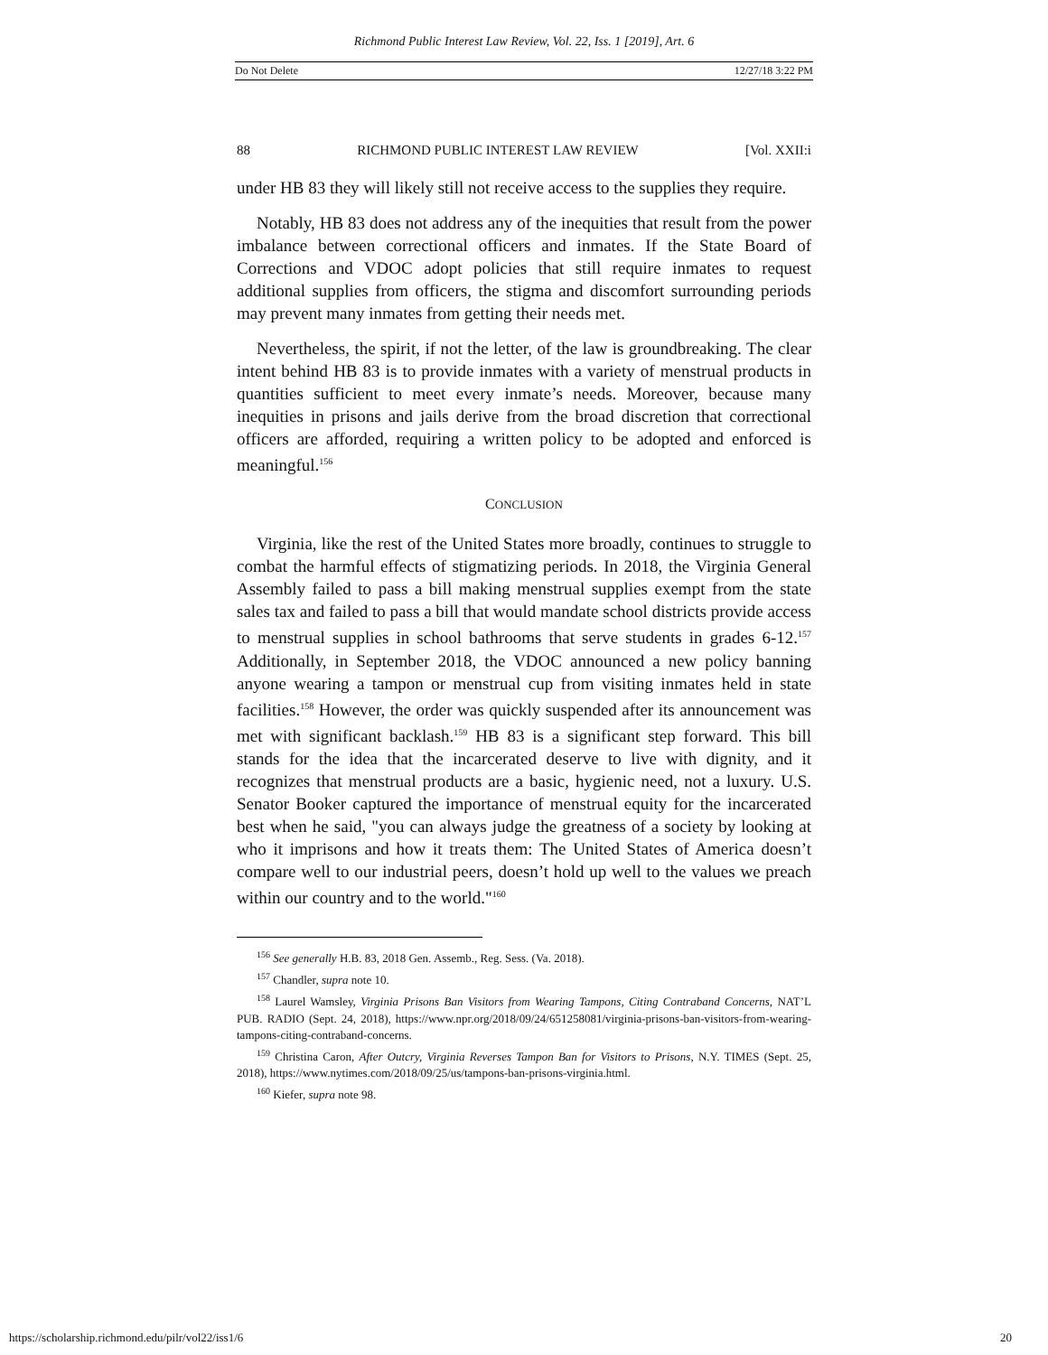Richmond Public Interest Law Review, Vol. 22, Iss. 1 [2019], Art. 6
Do Not Delete 12/27/18 3:22 PM
88 RICHMOND PUBLIC INTEREST LAW REVIEW [Vol. XXII:i
under HB 83 they will likely still not receive access to the supplies they require.
Notably, HB 83 does not address any of the inequities that result from the power imbalance between correctional officers and inmates. If the State Board of Corrections and VDOC adopt policies that still require inmates to request additional supplies from officers, the stigma and discomfort surrounding periods may prevent many inmates from getting their needs met.
Nevertheless, the spirit, if not the letter, of the law is groundbreaking. The clear intent behind HB 83 is to provide inmates with a variety of menstrual products in quantities sufficient to meet every inmate’s needs. Moreover, because many inequities in prisons and jails derive from the broad discretion that correctional officers are afforded, requiring a written policy to be adopted and enforced is meaningful.<sup>156</sup>
CONCLUSION
Virginia, like the rest of the United States more broadly, continues to struggle to combat the harmful effects of stigmatizing periods. In 2018, the Virginia General Assembly failed to pass a bill making menstrual supplies exempt from the state sales tax and failed to pass a bill that would mandate school districts provide access to menstrual supplies in school bathrooms that serve students in grades 6-12.<sup>157</sup> Additionally, in September 2018, the VDOC announced a new policy banning anyone wearing a tampon or menstrual cup from visiting inmates held in state facilities.<sup>158</sup> However, the order was quickly suspended after its announcement was met with significant backlash.<sup>159</sup> HB 83 is a significant step forward. This bill stands for the idea that the incarcerated deserve to live with dignity, and it recognizes that menstrual products are a basic, hygienic need, not a luxury. U.S. Senator Booker captured the importance of menstrual equity for the incarcerated best when he said, "you can always judge the greatness of a society by looking at who it imprisons and how it treats them: The United States of America doesn’t compare well to our industrial peers, doesn’t hold up well to the values we preach within our country and to the world."<sup>160</sup>
<sup>156</sup> See generally H.B. 83, 2018 Gen. Assemb., Reg. Sess. (Va. 2018).
<sup>157</sup> Chandler, supra note 10.
<sup>158</sup> Laurel Wamsley, Virginia Prisons Ban Visitors from Wearing Tampons, Citing Contraband Concerns, NAT’L PUB. RADIO (Sept. 24, 2018), https://www.npr.org/2018/09/24/651258081/virginia-prisons-ban-visitors-from-wearing-tampons-citing-contraband-concerns.
<sup>159</sup> Christina Caron, After Outcry, Virginia Reverses Tampon Ban for Visitors to Prisons, N.Y. TIMES (Sept. 25, 2018), https://www.nytimes.com/2018/09/25/us/tampons-ban-prisons-virginia.html.
<sup>160</sup> Kiefer, supra note 98.
https://scholarship.richmond.edu/pilr/vol22/iss1/6 20